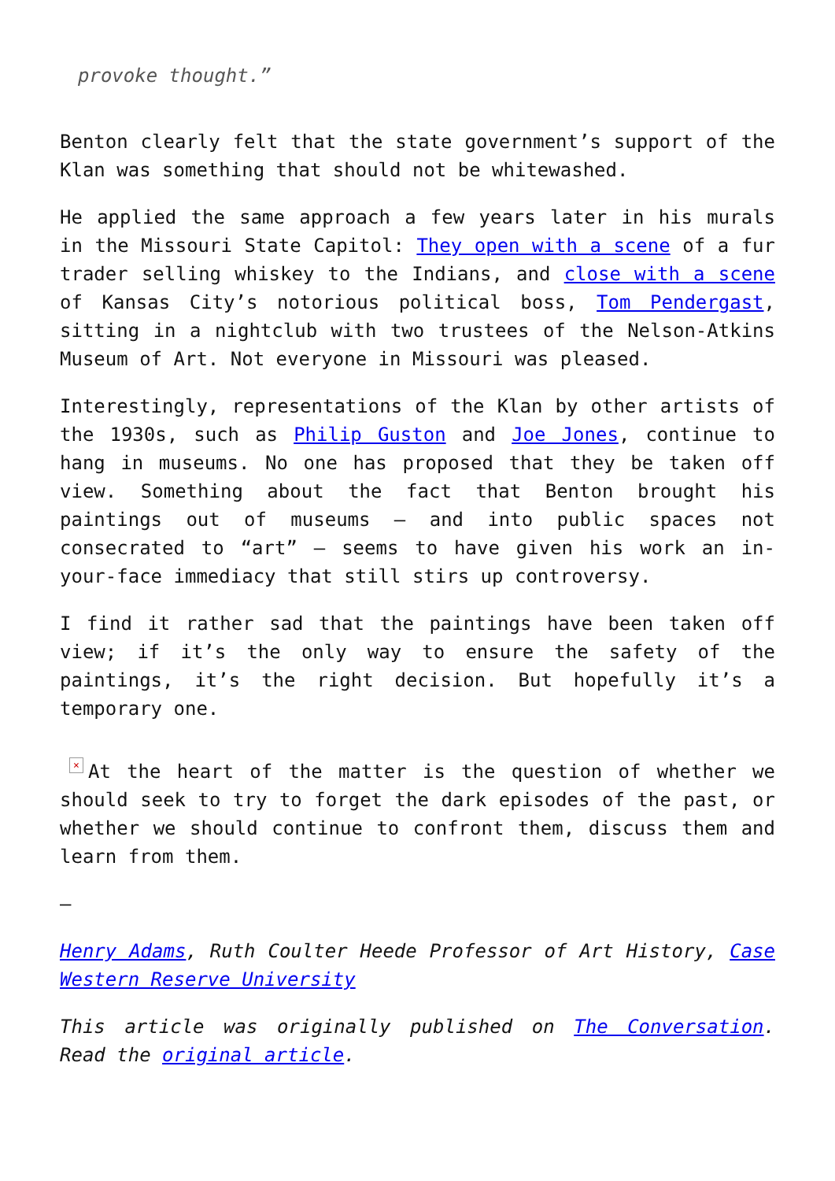provoke thought.”
Benton clearly felt that the state government’s support of the Klan was something that should not be whitewashed.
He applied the same approach a few years later in his murals in the Missouri State Capitol: They open with a scene of a fur trader selling whiskey to the Indians, and close with a scene of Kansas City’s notorious political boss, Tom Pendergast, sitting in a nightclub with two trustees of the Nelson-Atkins Museum of Art. Not everyone in Missouri was pleased.
Interestingly, representations of the Klan by other artists of the 1930s, such as Philip Guston and Joe Jones, continue to hang in museums. No one has proposed that they be taken off view. Something about the fact that Benton brought his paintings out of museums – and into public spaces not consecrated to “art” – seems to have given his work an in-your-face immediacy that still stirs up controversy.
I find it rather sad that the paintings have been taken off view; if it’s the only way to ensure the safety of the paintings, it’s the right decision. But hopefully it’s a temporary one.
× At the heart of the matter is the question of whether we should seek to try to forget the dark episodes of the past, or whether we should continue to confront them, discuss them and learn from them.
–
Henry Adams, Ruth Coulter Heede Professor of Art History, Case Western Reserve University
This article was originally published on The Conversation. Read the original article.